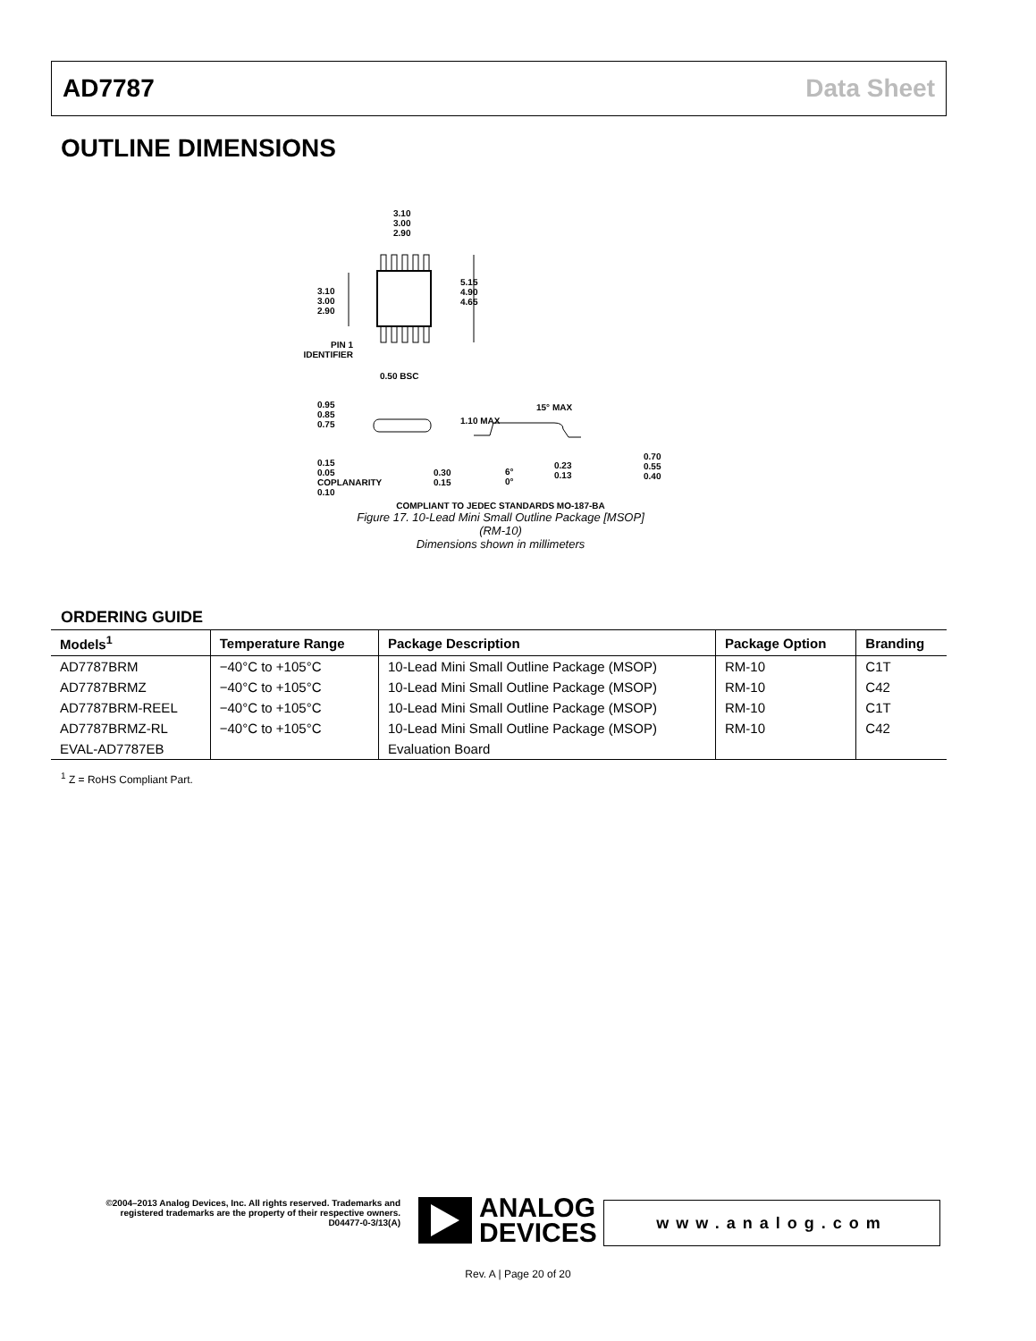AD7787 Data Sheet
OUTLINE DIMENSIONS
3.10
3.00
2.90
3.10
3.00
2.90
5.15
4.90
4.65
PIN 1
IDENTIFIER
0.50 BSC
0.95
0.85
0.75
1.10 MAX
0.15
0.05
COPLANARITY
0.10
0.30
0.15
15° MAX
6°
0°
0.23
0.13
0.70
0.55
0.40
COMPLIANT TO JEDEC STANDARDS MO-187-BA
Figure 17. 10-Lead Mini Small Outline Package [MSOP]
(RM-10)
Dimensions shown in millimeters
ORDERING GUIDE
| Models<sup>1</sup> | Temperature Range | Package Description | Package Option | Branding |
| --- | --- | --- | --- | --- |
| AD7787BRM | −40°C to +105°C | 10-Lead Mini Small Outline Package (MSOP) | RM-10 | C1T |
| AD7787BRMZ | −40°C to +105°C | 10-Lead Mini Small Outline Package (MSOP) | RM-10 | C42 |
| AD7787BRM-REEL | −40°C to +105°C | 10-Lead Mini Small Outline Package (MSOP) | RM-10 | C1T |
| AD7787BRMZ-RL | −40°C to +105°C | 10-Lead Mini Small Outline Package (MSOP) | RM-10 | C42 |
| EVAL-AD7787EB | | Evaluation Board | | |
<sup>1</sup> Z = RoHS Compliant Part.
©2004–2013 Analog Devices, Inc. All rights reserved. Trademarks and registered trademarks are the property of their respective owners.
D04477-0-3/13(A)
ANALOG
DEVICES
www.analog.com
Rev. A | Page 20 of 20